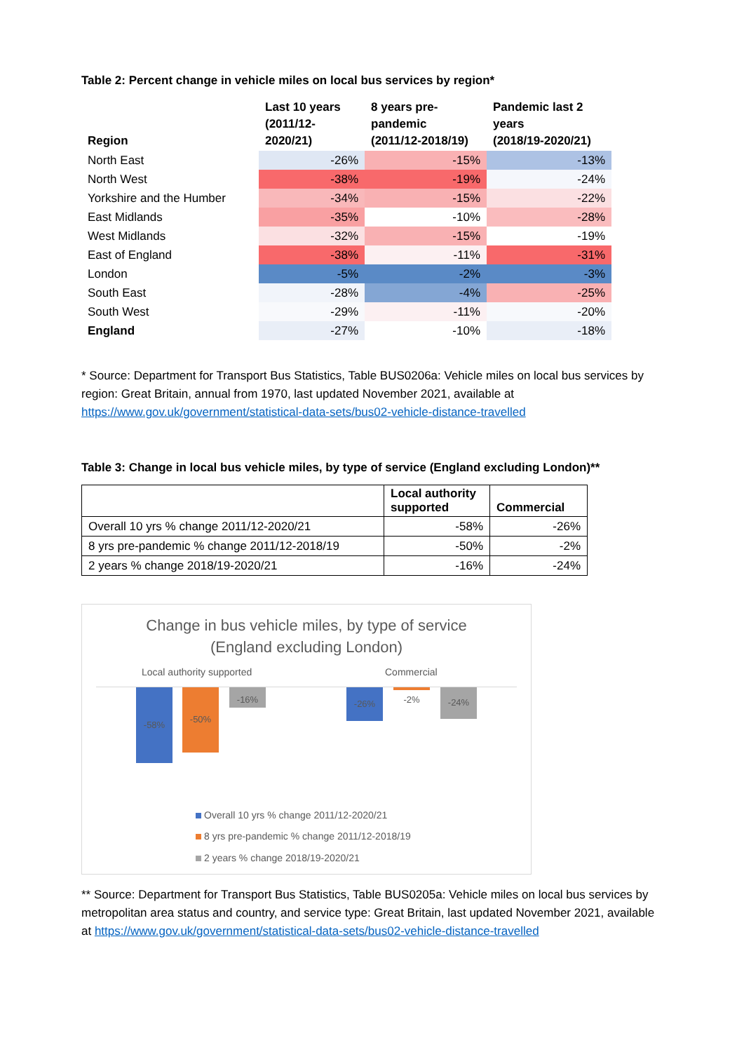Table 2: Percent change in vehicle miles on local bus services by region*
| Region | Last 10 years (2011/12- 2020/21) | 8 years pre- pandemic (2011/12-2018/19) | Pandemic last 2 years (2018/19-2020/21) |
| --- | --- | --- | --- |
| North East | -26% | -15% | -13% |
| North West | -38% | -19% | -24% |
| Yorkshire and the Humber | -34% | -15% | -22% |
| East Midlands | -35% | -10% | -28% |
| West Midlands | -32% | -15% | -19% |
| East of England | -38% | -11% | -31% |
| London | -5% | -2% | -3% |
| South East | -28% | -4% | -25% |
| South West | -29% | -11% | -20% |
| England | -27% | -10% | -18% |
* Source: Department for Transport Bus Statistics, Table BUS0206a: Vehicle miles on local bus services by region: Great Britain, annual from 1970, last updated November 2021, available at https://www.gov.uk/government/statistical-data-sets/bus02-vehicle-distance-travelled
Table 3: Change in local bus vehicle miles, by type of service (England excluding London)**
| | Local authority supported | Commercial |
| --- | --- | --- |
| Overall 10 yrs % change 2011/12-2020/21 | -58% | -26% |
| 8 yrs pre-pandemic % change 2011/12-2018/19 | -50% | -2% |
| 2 years % change 2018/19-2020/21 | -16% | -24% |
Change in bus vehicle miles, by type of service
(England excluding London)
Local authority supported Commercial
-58% -50% -16% -26%
-2%
-24%
Overall 10 yrs % change 2011/12-2020/21
8 yrs pre-pandemic % change 2011/12-2018/19
2 years % change 2018/19-2020/21
** Source: Department for Transport Bus Statistics, Table BUS0205a: Vehicle miles on local bus services by metropolitan area status and country, and service type: Great Britain, last updated November 2021, available at https://www.gov.uk/government/statistical-data-sets/bus02-vehicle-distance-travelled